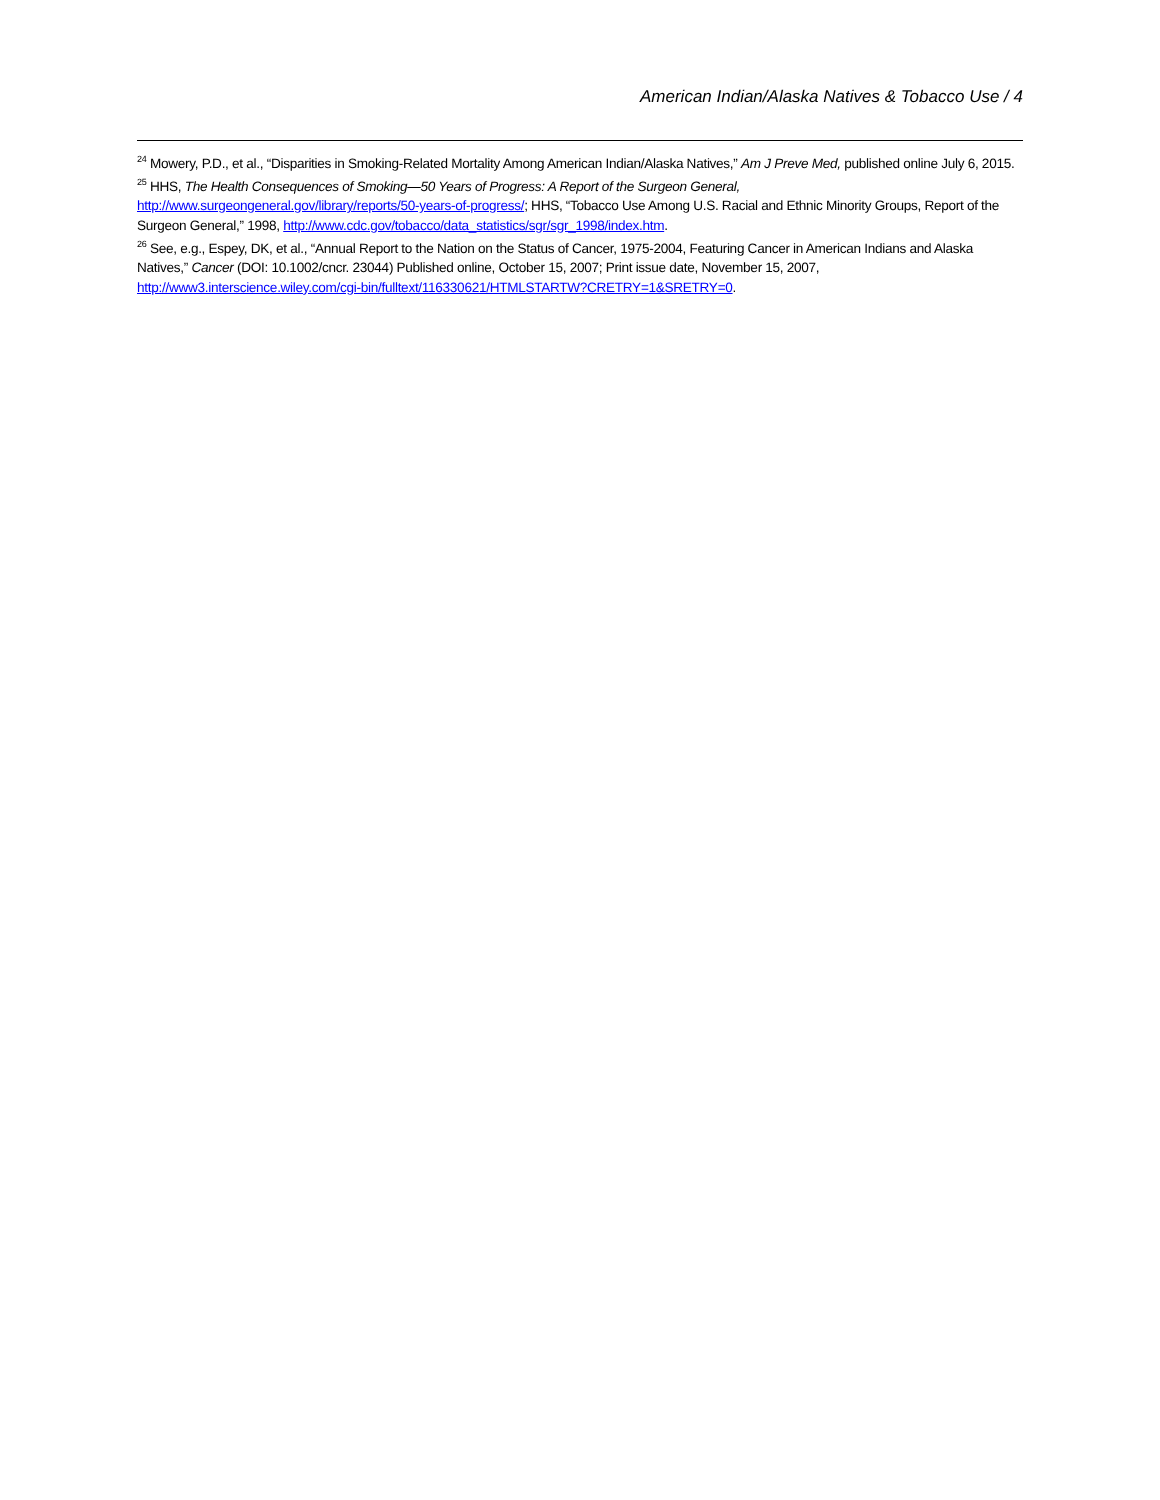American Indian/Alaska Natives & Tobacco Use / 4
<sup>24</sup> Mowery, P.D., et al., “Disparities in Smoking-Related Mortality Among American Indian/Alaska Natives,” Am J Preve Med, published online July 6, 2015.
<sup>25</sup> HHS, The Health Consequences of Smoking—50 Years of Progress: A Report of the Surgeon General, http://www.surgeongeneral.gov/library/reports/50-years-of-progress/; HHS, “Tobacco Use Among U.S. Racial and Ethnic Minority Groups, Report of the Surgeon General,” 1998, http://www.cdc.gov/tobacco/data_statistics/sgr/sgr_1998/index.htm.
<sup>26</sup> See, e.g., Espey, DK, et al., “Annual Report to the Nation on the Status of Cancer, 1975-2004, Featuring Cancer in American Indians and Alaska Natives,” Cancer (DOI: 10.1002/cncr. 23044) Published online, October 15, 2007; Print issue date, November 15, 2007, http://www3.interscience.wiley.com/cgi-bin/fulltext/116330621/HTMLSTARTW?CRETRY=1&SRETRY=0.